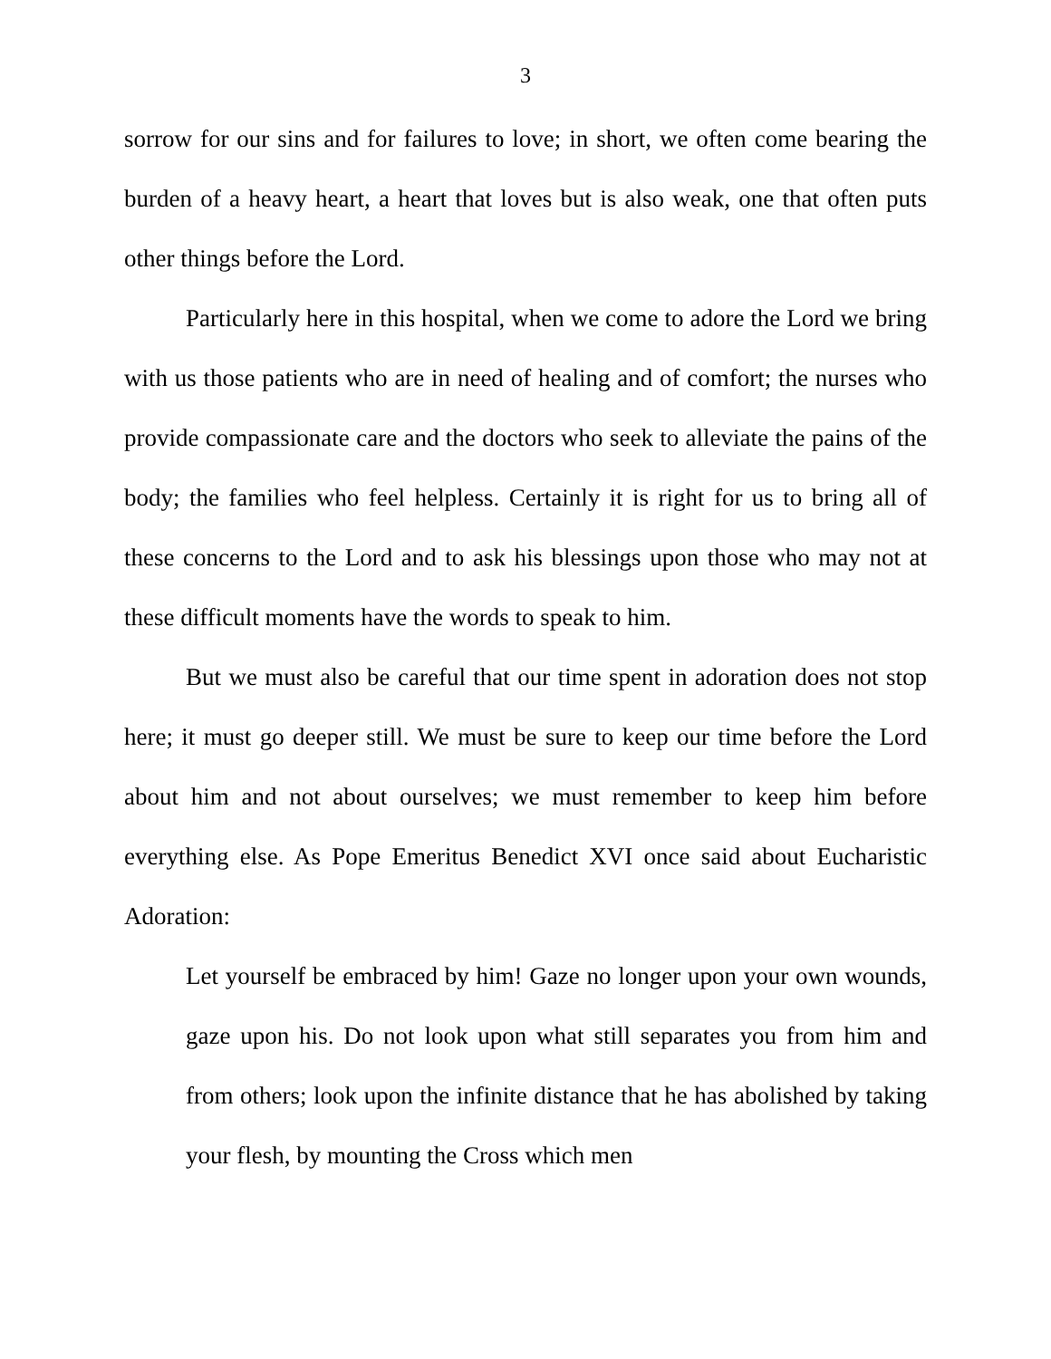3
sorrow for our sins and for failures to love; in short, we often come bearing the burden of a heavy heart, a heart that loves but is also weak, one that often puts other things before the Lord.
Particularly here in this hospital, when we come to adore the Lord we bring with us those patients who are in need of healing and of comfort; the nurses who provide compassionate care and the doctors who seek to alleviate the pains of the body; the families who feel helpless. Certainly it is right for us to bring all of these concerns to the Lord and to ask his blessings upon those who may not at these difficult moments have the words to speak to him.
But we must also be careful that our time spent in adoration does not stop here; it must go deeper still. We must be sure to keep our time before the Lord about him and not about ourselves; we must remember to keep him before everything else. As Pope Emeritus Benedict XVI once said about Eucharistic Adoration:
Let yourself be embraced by him! Gaze no longer upon your own wounds, gaze upon his. Do not look upon what still separates you from him and from others; look upon the infinite distance that he has abolished by taking your flesh, by mounting the Cross which men